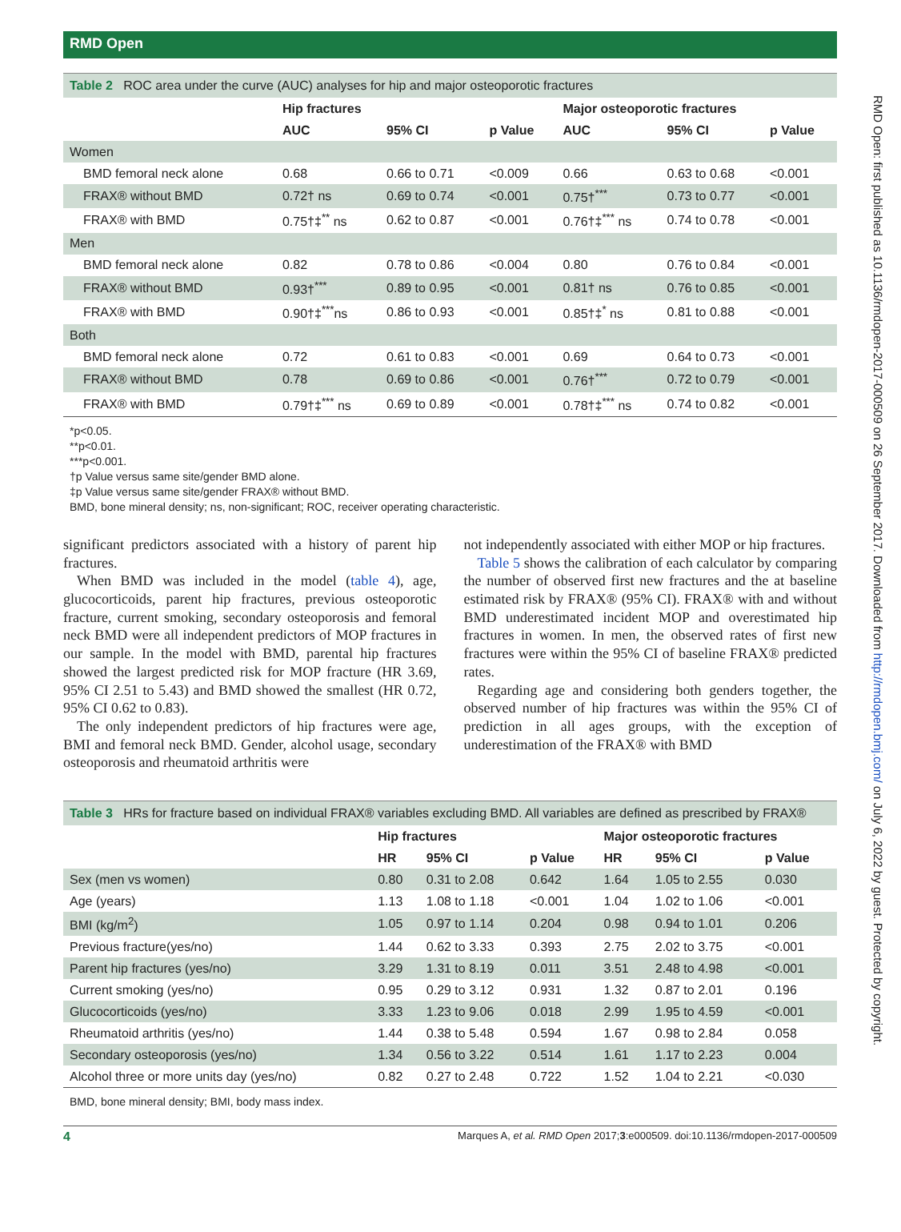RMD Open: first published as 10.1136/rmdopen-2017-000509 on 26 September 2017. Downloaded from http://rmdopen.bmj.com/ on July 6, 2022 by guest. Protected by copyright.
RMD Open
Table 2 ROC area under the curve (AUC) analyses for hip and major osteoporotic fractures
| | Hip fractures | | | Major osteoporotic fractures | | |
| --- | --- | --- | --- | --- | --- | --- |
| | AUC | 95% CI | p Value | AUC | 95% CI | p Value |
| Women | | | | | | |
| BMD femoral neck alone | 0.68 | 0.66 to 0.71 | <0.009 | 0.66 | 0.63 to 0.68 | <0.001 |
| FRAX® without BMD | 0.72† ns | 0.69 to 0.74 | <0.001 | 0.75†<sup>***</sup> | 0.73 to 0.77 | <0.001 |
| FRAX® with BMD | 0.75†‡<sup>**</sup> ns | 0.62 to 0.87 | <0.001 | 0.76†‡<sup>***</sup> ns | 0.74 to 0.78 | <0.001 |
| Men | | | | | | |
| BMD femoral neck alone | 0.82 | 0.78 to 0.86 | <0.004 | 0.80 | 0.76 to 0.84 | <0.001 |
| FRAX® without BMD | 0.93†<sup>***</sup> | 0.89 to 0.95 | <0.001 | 0.81† ns | 0.76 to 0.85 | <0.001 |
| FRAX® with BMD | 0.90†‡<sup>***</sup>ns | 0.86 to 0.93 | <0.001 | 0.85†‡<sup>*</sup> ns | 0.81 to 0.88 | <0.001 |
| Both | | | | | | |
| BMD femoral neck alone | 0.72 | 0.61 to 0.83 | <0.001 | 0.69 | 0.64 to 0.73 | <0.001 |
| FRAX® without BMD | 0.78 | 0.69 to 0.86 | <0.001 | 0.76†<sup>***</sup> | 0.72 to 0.79 | <0.001 |
| FRAX® with BMD | 0.79†‡<sup>***</sup> ns | 0.69 to 0.89 | <0.001 | 0.78†‡<sup>***</sup> ns | 0.74 to 0.82 | <0.001 |
*p<0.05.
**p<0.01.
***p<0.001.
†p Value versus same site/gender BMD alone.
‡p Value versus same site/gender FRAX® without BMD.
BMD, bone mineral density; ns, non-significant; ROC, receiver operating characteristic.
significant predictors associated with a history of parent hip fractures.
When BMD was included in the model (table 4), age, glucocorticoids, parent hip fractures, previous osteoporotic fracture, current smoking, secondary osteoporosis and femoral neck BMD were all independent predictors of MOP fractures in our sample. In the model with BMD, parental hip fractures showed the largest predicted risk for MOP fracture (HR 3.69, 95% CI 2.51 to 5.43) and BMD showed the smallest (HR 0.72, 95% CI 0.62 to 0.83).
The only independent predictors of hip fractures were age, BMI and femoral neck BMD. Gender, alcohol usage, secondary osteoporosis and rheumatoid arthritis were
not independently associated with either MOP or hip fractures.
Table 5 shows the calibration of each calculator by comparing the number of observed first new fractures and the at baseline estimated risk by FRAX® (95% CI). FRAX® with and without BMD underestimated incident MOP and overestimated hip fractures in women. In men, the observed rates of first new fractures were within the 95% CI of baseline FRAX® predicted rates.
Regarding age and considering both genders together, the observed number of hip fractures was within the 95% CI of prediction in all ages groups, with the exception of underestimation of the FRAX® with BMD
Table 3 HRs for fracture based on individual FRAX® variables excluding BMD. All variables are defined as prescribed by FRAX®
| | Hip fractures | | | Major osteoporotic fractures | | |
| --- | --- | --- | --- | --- | --- | --- |
| | HR | 95% CI | p Value | HR | 95% CI | p Value |
| Sex (men vs women) | 0.80 | 0.31 to 2.08 | 0.642 | 1.64 | 1.05 to 2.55 | 0.030 |
| Age (years) | 1.13 | 1.08 to 1.18 | <0.001 | 1.04 | 1.02 to 1.06 | <0.001 |
| BMI (kg/m<sup>2</sup>) | 1.05 | 0.97 to 1.14 | 0.204 | 0.98 | 0.94 to 1.01 | 0.206 |
| Previous fracture(yes/no) | 1.44 | 0.62 to 3.33 | 0.393 | 2.75 | 2.02 to 3.75 | <0.001 |
| Parent hip fractures (yes/no) | 3.29 | 1.31 to 8.19 | 0.011 | 3.51 | 2.48 to 4.98 | <0.001 |
| Current smoking (yes/no) | 0.95 | 0.29 to 3.12 | 0.931 | 1.32 | 0.87 to 2.01 | 0.196 |
| Glucocorticoids (yes/no) | 3.33 | 1.23 to 9.06 | 0.018 | 2.99 | 1.95 to 4.59 | <0.001 |
| Rheumatoid arthritis (yes/no) | 1.44 | 0.38 to 5.48 | 0.594 | 1.67 | 0.98 to 2.84 | 0.058 |
| Secondary osteoporosis (yes/no) | 1.34 | 0.56 to 3.22 | 0.514 | 1.61 | 1.17 to 2.23 | 0.004 |
| Alcohol three or more units day (yes/no) | 0.82 | 0.27 to 2.48 | 0.722 | 1.52 | 1.04 to 2.21 | <0.030 |
BMD, bone mineral density; BMI, body mass index.
4 Marques A, et al. RMD Open 2017;3:e000509. doi:10.1136/rmdopen-2017-000509